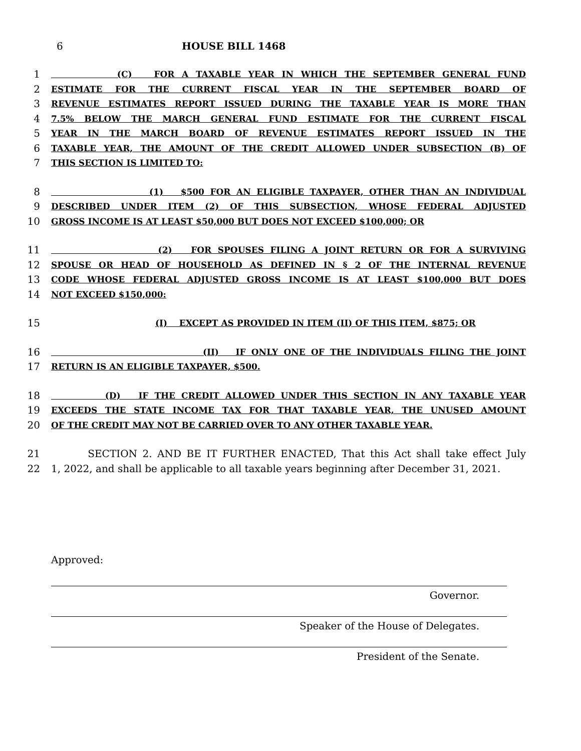6 HOUSE BILL 1468
1 (C) FOR A TAXABLE YEAR IN WHICH THE SEPTEMBER GENERAL FUND
2 ESTIMATE FOR THE CURRENT FISCAL YEAR IN THE SEPTEMBER BOARD OF
3 REVENUE ESTIMATES REPORT ISSUED DURING THE TAXABLE YEAR IS MORE THAN
4 7.5% BELOW THE MARCH GENERAL FUND ESTIMATE FOR THE CURRENT FISCAL
5 YEAR IN THE MARCH BOARD OF REVENUE ESTIMATES REPORT ISSUED IN THE
6 TAXABLE YEAR, THE AMOUNT OF THE CREDIT ALLOWED UNDER SUBSECTION (B) OF
7 THIS SECTION IS LIMITED TO:
8 (1) $500 FOR AN ELIGIBLE TAXPAYER, OTHER THAN AN INDIVIDUAL
9 DESCRIBED UNDER ITEM (2) OF THIS SUBSECTION, WHOSE FEDERAL ADJUSTED
10 GROSS INCOME IS AT LEAST $50,000 BUT DOES NOT EXCEED $100,000; OR
11 (2) FOR SPOUSES FILING A JOINT RETURN OR FOR A SURVIVING
12 SPOUSE OR HEAD OF HOUSEHOLD AS DEFINED IN § 2 OF THE INTERNAL REVENUE
13 CODE WHOSE FEDERAL ADJUSTED GROSS INCOME IS AT LEAST $100,000 BUT DOES
14 NOT EXCEED $150,000:
15 (I) EXCEPT AS PROVIDED IN ITEM (II) OF THIS ITEM, $875; OR
16 (II) IF ONLY ONE OF THE INDIVIDUALS FILING THE JOINT
17 RETURN IS AN ELIGIBLE TAXPAYER, $500.
18 (D) IF THE CREDIT ALLOWED UNDER THIS SECTION IN ANY TAXABLE YEAR
19 EXCEEDS THE STATE INCOME TAX FOR THAT TAXABLE YEAR, THE UNUSED AMOUNT
20 OF THE CREDIT MAY NOT BE CARRIED OVER TO ANY OTHER TAXABLE YEAR.
21 SECTION 2. AND BE IT FURTHER ENACTED, That this Act shall take effect July
22 1, 2022, and shall be applicable to all taxable years beginning after December 31, 2021.
Approved:
Governor.
Speaker of the House of Delegates.
President of the Senate.